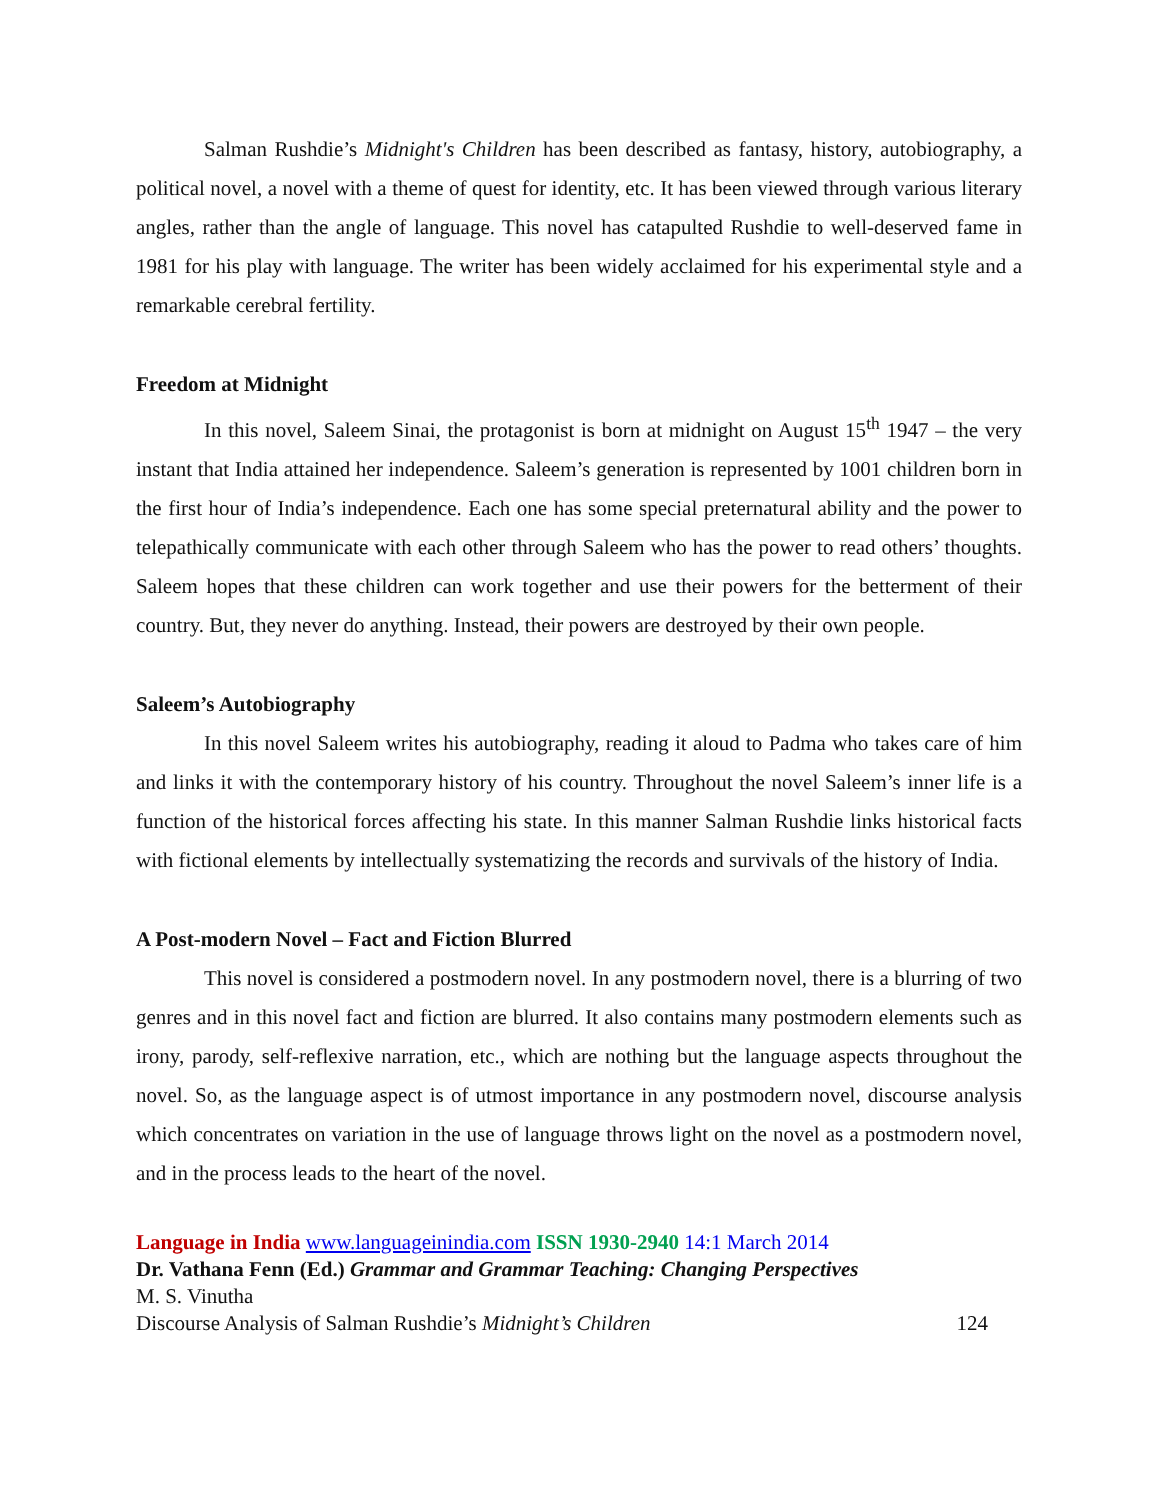Salman Rushdie’s Midnight's Children has been described as fantasy, history, autobiography, a political novel, a novel with a theme of quest for identity, etc. It has been viewed through various literary angles, rather than the angle of language. This novel has catapulted Rushdie to well-deserved fame in 1981 for his play with language. The writer has been widely acclaimed for his experimental style and a remarkable cerebral fertility.
Freedom at Midnight
In this novel, Saleem Sinai, the protagonist is born at midnight on August 15<sup>th</sup> 1947 – the very instant that India attained her independence. Saleem’s generation is represented by 1001 children born in the first hour of India’s independence. Each one has some special preternatural ability and the power to telepathically communicate with each other through Saleem who has the power to read others’ thoughts. Saleem hopes that these children can work together and use their powers for the betterment of their country. But, they never do anything. Instead, their powers are destroyed by their own people.
Saleem’s Autobiography
In this novel Saleem writes his autobiography, reading it aloud to Padma who takes care of him and links it with the contemporary history of his country. Throughout the novel Saleem’s inner life is a function of the historical forces affecting his state. In this manner Salman Rushdie links historical facts with fictional elements by intellectually systematizing the records and survivals of the history of India.
A Post-modern Novel – Fact and Fiction Blurred
This novel is considered a postmodern novel. In any postmodern novel, there is a blurring of two genres and in this novel fact and fiction are blurred. It also contains many postmodern elements such as irony, parody, self-reflexive narration, etc., which are nothing but the language aspects throughout the novel. So, as the language aspect is of utmost importance in any postmodern novel, discourse analysis which concentrates on variation in the use of language throws light on the novel as a postmodern novel, and in the process leads to the heart of the novel.
Language in India www.languageinindia.com ISSN 1930-2940 14:1 March 2014
Dr. Vathana Fenn (Ed.) Grammar and Grammar Teaching: Changing Perspectives
M. S. Vinutha
Discourse Analysis of Salman Rushdie’s Midnight’s Children 124